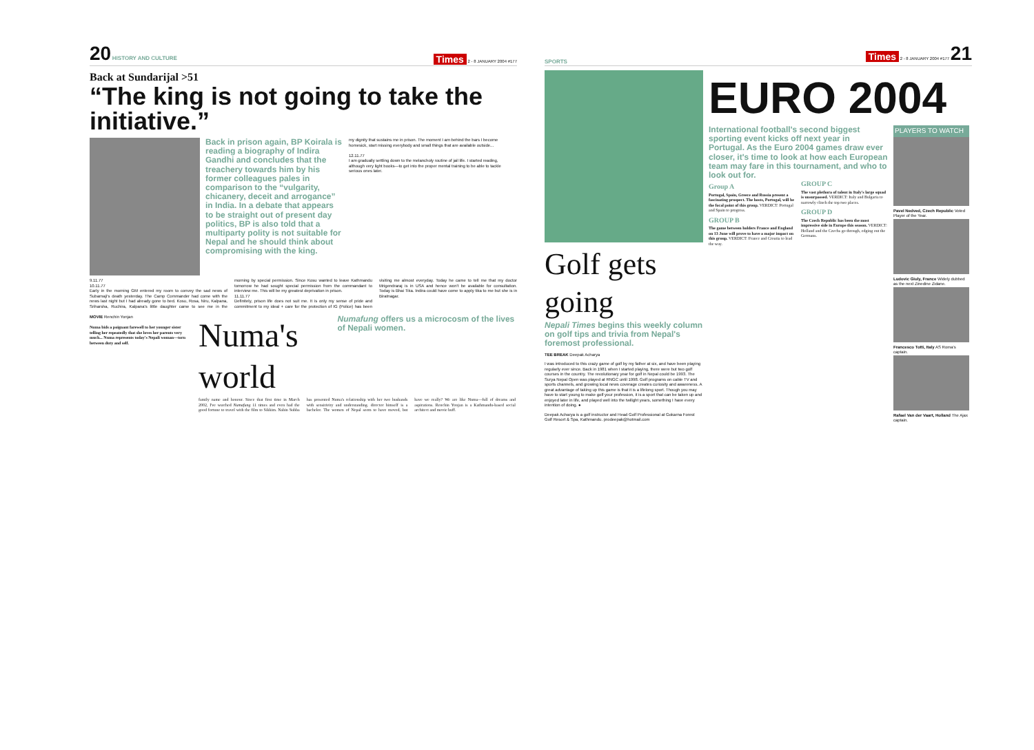20 HISTORY AND CULTURE Times 2 - 8 JANUARY 2004 #177
Back at Sundarijal >51
“The king is not going to take the initiative.”
Back in prison again, BP Koirala is reading a biography of Indira Gandhi and concludes that the treachery towards him by his former colleagues pales in comparison to the “vulgarity, chicanery, deceit and arrogance” in India. In a debate that appears to be straight out of present day politics, BP is also told that a multiparty polity is not suitable for Nepal and he should think about compromising with the king.
my dignity that sustains me in prison. The moment I am behind the bars I become homesick, start missing everybody and small things that are available outside...
12.11.77
I am gradually settling down to the melancholy routine of jail life. I started reading, although very light books—to get into the proper mental training to be able to tackle serious ones later.
9.11.77
10.11.77
Early in the morning GM entered my room to convey the sad news of Subarnaji's death yesterday. The Camp Commander had come with the news last night but I had already gone to bed. Kosu, Rosa, Niru, Kalpana, Sriharsha, Ruchira, Kalpana's little daughter came to see me in the morning by special permission. Since Kosu wanted to leave Kathmandu tomorrow he had sought special permission from the commandant to interview me. This will be my greatest deprivation in prison.
11.11.77
Definitely, prison life does not suit me. It is only my sense of pride and commitment to my ideal + care for the protection of IG (Police) has been visiting me almost everyday. Today he came to tell me that my doctor Mrigendraraj is in USA and hence won't be available for consultation. Today is Bhai Tika. Indira could have come to apply tika to me but she is in Biratnagar.
MOVIE Renchin Yonjan
Numa bids a poignant farewell to her younger sister telling her repeatedly that she loves her parents very much... Numa represents today's Nepali woman—torn between duty and self.
Numa's world
Numafung offers us a microcosm of the lives of Nepali women.
family name and honour. Since that first time in March 2002, I've watched Numafung 11 times and even had the good fortune to travel with the film to Sikkim. Nabin Subba has presented Numa's relationship with her two husbands with sensitivity and understanding. director himself is a bachelor. The women of Nepal seem to have moved, but have we really? We are like Numa—full of dreams and aspirations. Renchin Yonjan is a Kathmandu-based social architect and movie buff.
SPORTS Times 2 - 8 JANUARY 2004 #177 21
Golf gets going
Nepali Times begins this weekly column on golf tips and trivia from Nepal's foremost professional.
TEE BREAK Deepak Acharya
I was introduced to this crazy game of golf by my father at six, and have been playing regularly ever since. Back in 1981 when I started playing, there were but two golf courses in the country. The revolutionary year for golf in Nepal could be 1993. The Surya Nepal Open was played at RNGC until 1998. Golf programs on cable TV and sports channels, and growing local news coverage creates curiosity and awareness. A great advantage of taking up this game is that it is a lifelong sport. Though you may have to start young to make golf your profession, it is a sport that can be taken up and enjoyed later in life, and played well into the twilight years, something I have every intention of doing. ●
Deepak Acharya is a golf instructor and Head Golf Professional at Gokarna Forest Golf Resort & Spa, Kathmandu. prodeepak@hotmail.com
EURO 2004
International football's second biggest sporting event kicks off next year in Portugal. As the Euro 2004 games draw ever closer, it's time to look at how each European team may fare in this tournament, and who to look out for.
Group A
Portugal, Spain, Greece and Russia present a fascinating prospect. The hosts, Portugal, will be the focal point of this group. VERDICT: Portugal and Spain to progress.
GROUP B
The game between holders France and England on 13 June will prove to have a major impact on this group. VERDICT: France and Croatia to lead the way.
GROUP C
The vast plethora of talent in Italy's large squad is unsurpassed. VERDICT: Italy and Bulgaria to narrowly clinch the top two places.
GROUP D
The Czech Republic has been the most impressive side in Europe this season. VERDICT: Holland and the Czechs go through, edging out the Germans.
PLAYERS TO WATCH
Pavel Nedved, Czech Republic Voted Player of the Year.
Ludovic Giuly, France Widely dubbed as the next Zinedine Zidane.
Francesco Totti, Italy AS Roma's captain.
Rafael Van der Vaart, Holland The Ajax captain.